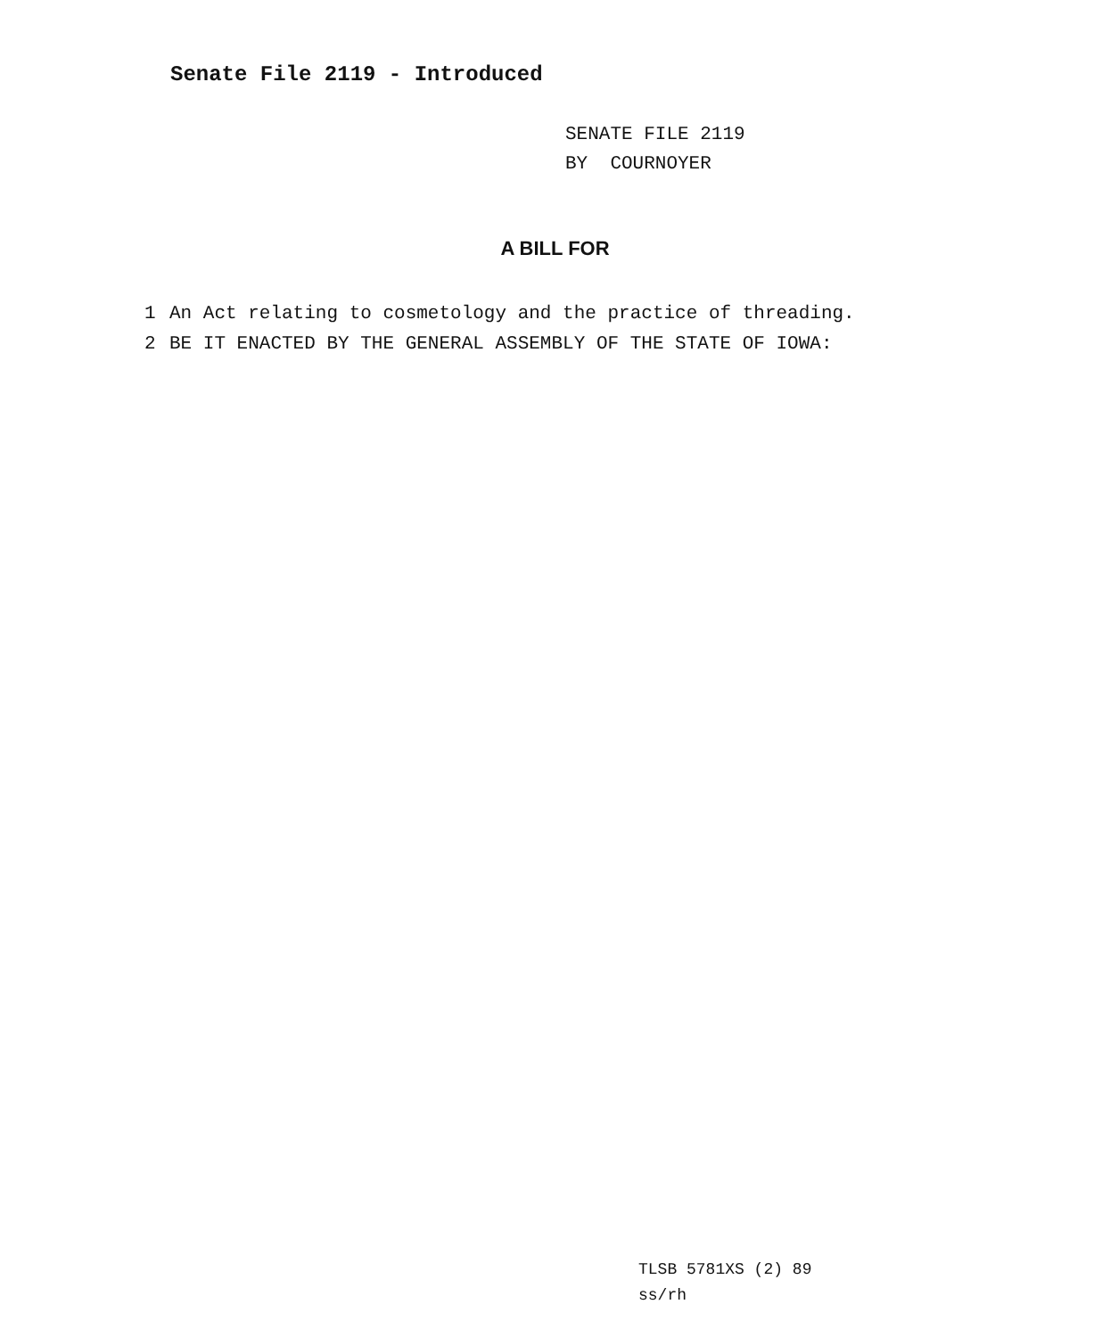Senate File 2119 - Introduced
SENATE FILE 2119
BY COURNOYER
A BILL FOR
1 An Act relating to cosmetology and the practice of threading.
2 BE IT ENACTED BY THE GENERAL ASSEMBLY OF THE STATE OF IOWA:
TLSB 5781XS (2) 89
ss/rh